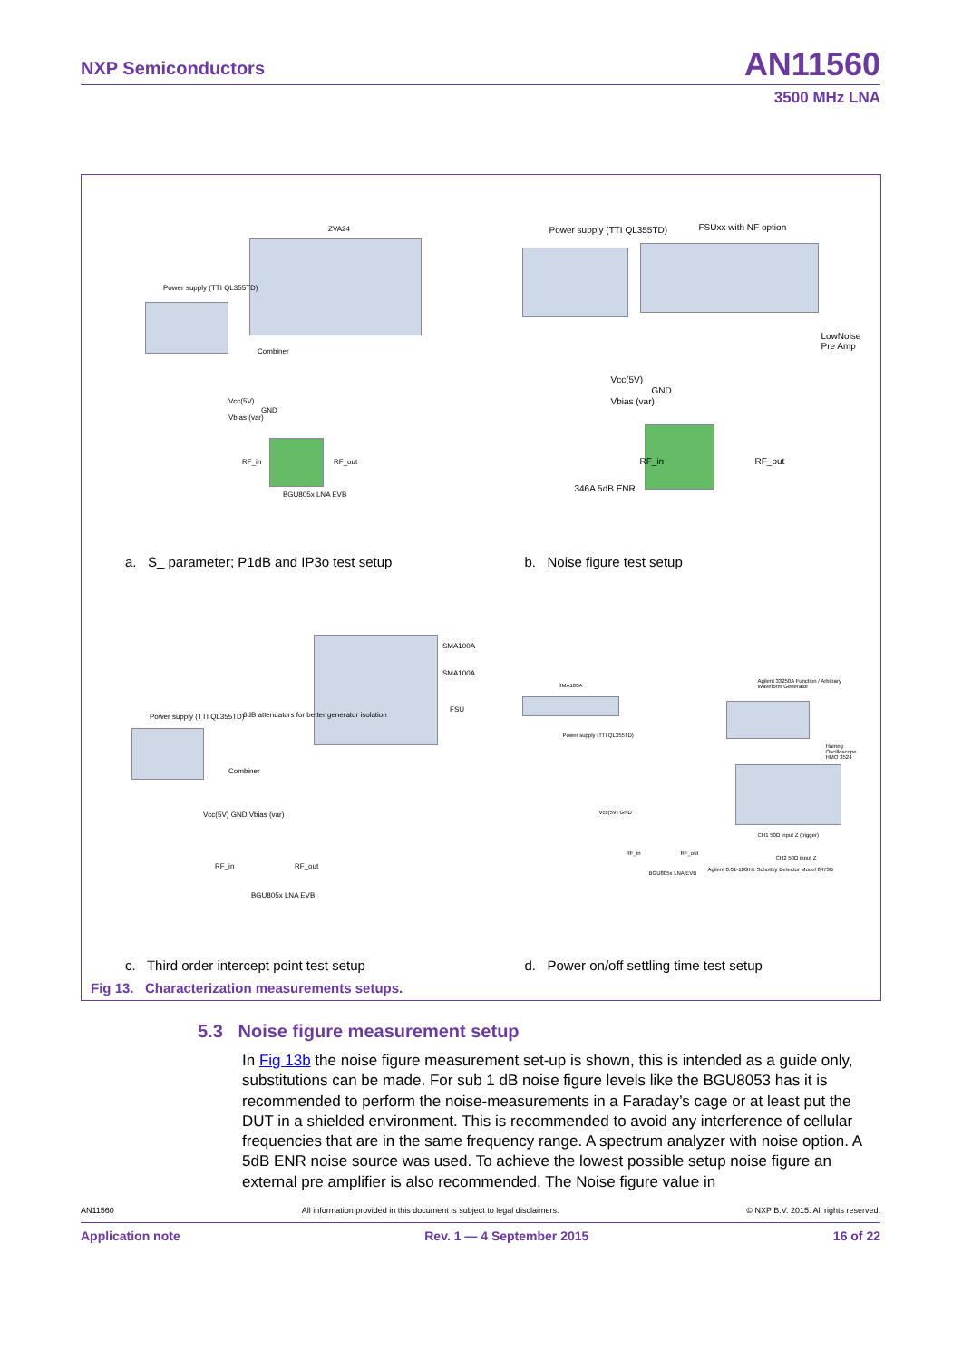NXP Semiconductors AN11560
3500 MHz LNA
ZVA24
Power supply (TTI QL355TD)
Combiner
Vcc(5V)
GND
Vbias (var)
RF_in RF_out
BGU805x LNA EVB
a. S_ parameter; P1dB and IP3o test setup
Power supply (TTI QL355TD) FSUxx with NF option
LowNoise Pre Amp
Vcc(5V)
GND
Vbias (var)
RF_in RF_out
346A 5dB ENR
b. Noise figure test setup
SMA100A
SMA100A
FSU
Power supply (TTI QL355TD) 6dB attenuators for better generator isolation
Combiner
Vcc(5V) GND Vbias (var)
RF_in RF_out
BGU805x LNA EVB
c. Third order intercept point test setup
SMA100A
Agilent 33250A Function / Arbitrary Waveform Generator
Power supply (TTI QL355TD)
Hameg Oscilloscope HMO 3524
Vcc(5V) GND
CH1 50Ω input Z (trigger)
CH2 50Ω input Z
RF_in RF_out
BGU805x LNA EVB
Agilent 0.01-18GHz Schottky Detector Model 8473B
d. Power on/off settling time test setup
Fig 13. Characterization measurements setups.
5.3 Noise figure measurement setup
In Fig 13b the noise figure measurement set-up is shown, this is intended as a guide only, substitutions can be made. For sub 1 dB noise figure levels like the BGU8053 has it is recommended to perform the noise-measurements in a Faraday’s cage or at least put the DUT in a shielded environment. This is recommended to avoid any interference of cellular frequencies that are in the same frequency range. A spectrum analyzer with noise option. A 5dB ENR noise source was used. To achieve the lowest possible setup noise figure an external pre amplifier is also recommended. The Noise figure value in
AN11560 All information provided in this document is subject to legal disclaimers. © NXP B.V. 2015. All rights reserved.
Application note Rev. 1 — 4 September 2015 16 of 22